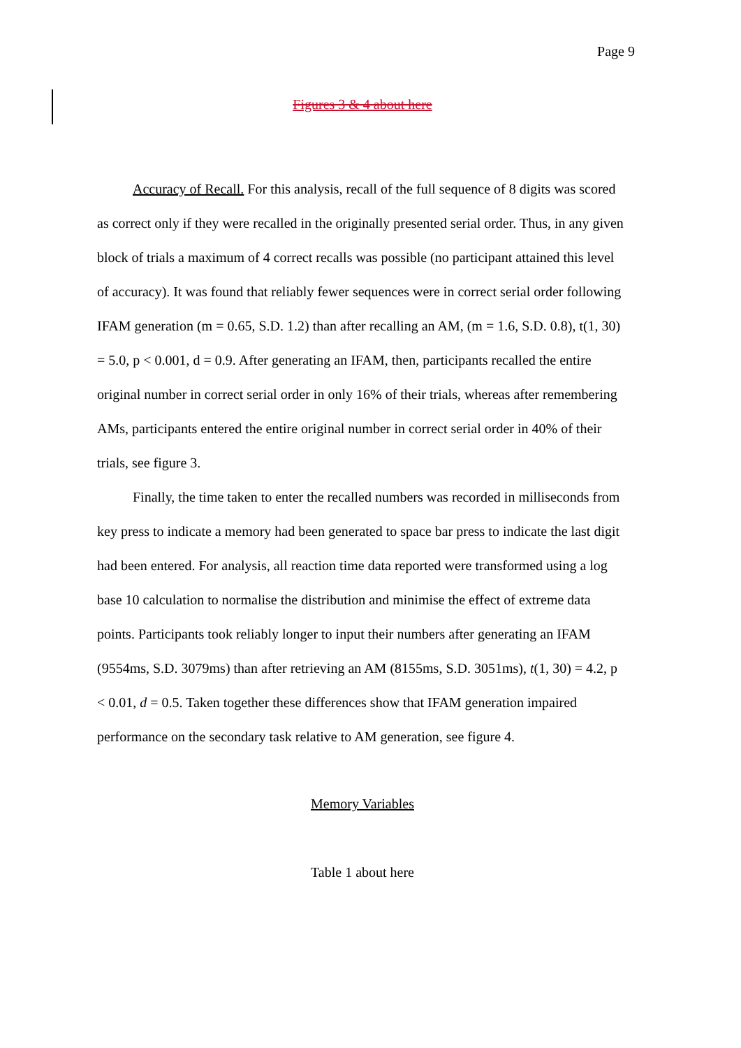Page 9
Figures 3 & 4 about here
Accuracy of Recall. For this analysis, recall of the full sequence of 8 digits was scored as correct only if they were recalled in the originally presented serial order. Thus, in any given block of trials a maximum of 4 correct recalls was possible (no participant attained this level of accuracy). It was found that reliably fewer sequences were in correct serial order following IFAM generation (m = 0.65, S.D. 1.2) than after recalling an AM, (m = 1.6, S.D. 0.8), t(1, 30) = 5.0, p < 0.001, d = 0.9. After generating an IFAM, then, participants recalled the entire original number in correct serial order in only 16% of their trials, whereas after remembering AMs, participants entered the entire original number in correct serial order in 40% of their trials, see figure 3.
Finally, the time taken to enter the recalled numbers was recorded in milliseconds from key press to indicate a memory had been generated to space bar press to indicate the last digit had been entered. For analysis, all reaction time data reported were transformed using a log base 10 calculation to normalise the distribution and minimise the effect of extreme data points. Participants took reliably longer to input their numbers after generating an IFAM (9554ms, S.D. 3079ms) than after retrieving an AM (8155ms, S.D. 3051ms), t(1, 30) = 4.2, p < 0.01, d = 0.5. Taken together these differences show that IFAM generation impaired performance on the secondary task relative to AM generation, see figure 4.
Memory Variables
Table 1 about here